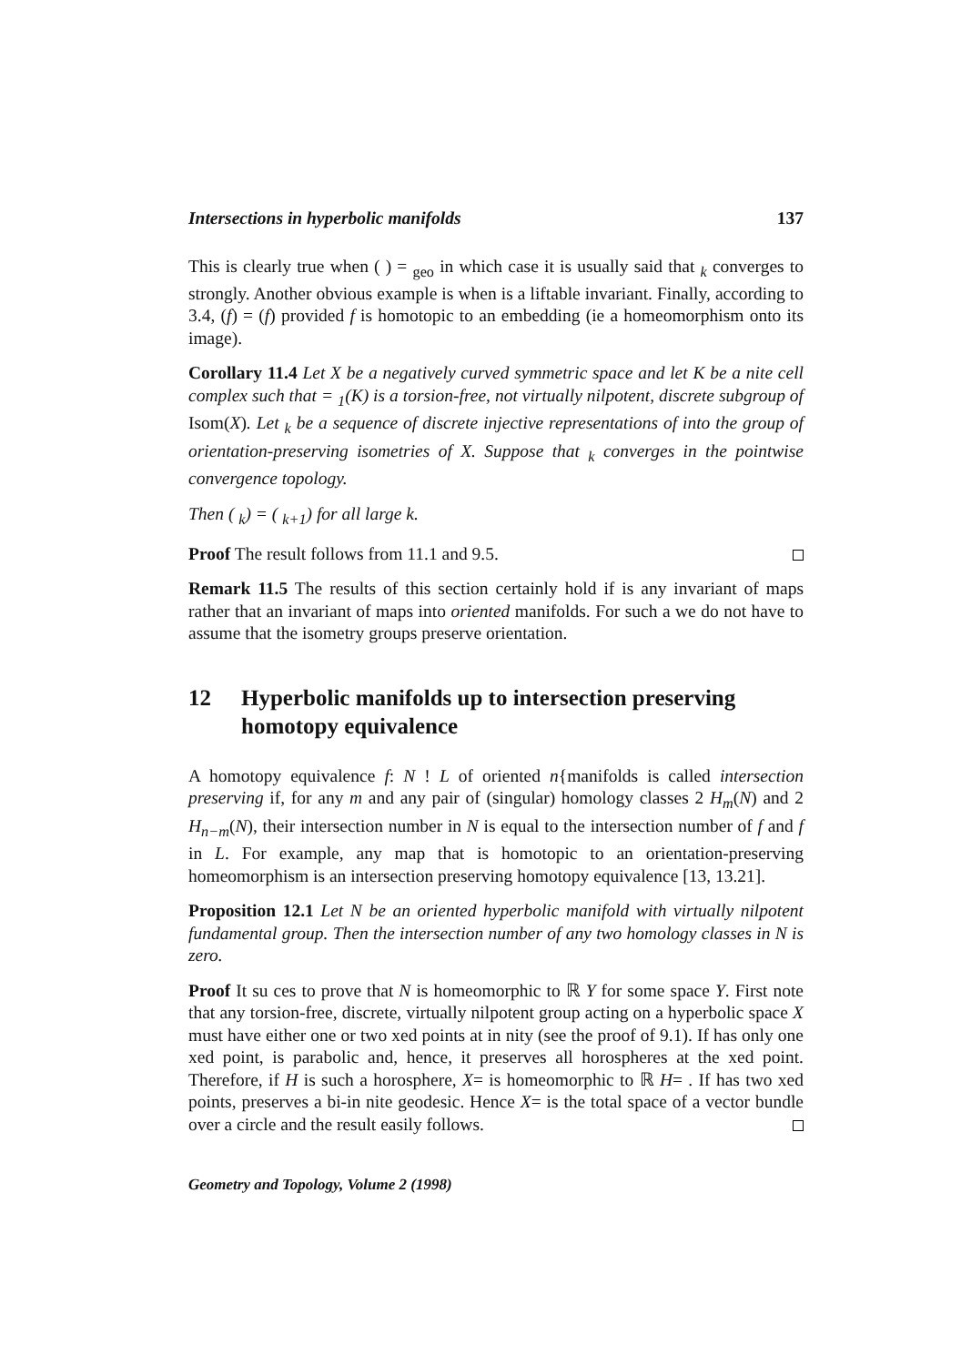Intersections in hyperbolic manifolds 137
This is clearly true when ( ) = <sub>geo</sub> in which case it is usually said that <sub>k</sub> converges to strongly. Another obvious example is when is a liftable invariant. Finally, according to 3.4, (f) = (f) provided f is homotopic to an embedding (ie a homeomorphism onto its image).
Corollary 11.4 Let X be a negatively curved symmetric space and let K be a nite cell complex such that = <sub>1</sub>(K) is a torsion-free, not virtually nilpotent, discrete subgroup of Isom(X). Let <sub>k</sub> be a sequence of discrete injective representations of into the group of orientation-preserving isometries of X. Suppose that <sub>k</sub> converges in the pointwise convergence topology.
Then ( <sub>k</sub>) = ( <sub>k+1</sub>) for all large k.
Proof The result follows from 11.1 and 9.5.
Remark 11.5 The results of this section certainly hold if is any invariant of maps rather that an invariant of maps into oriented manifolds. For such a we do not have to assume that the isometry groups preserve orientation.
12 Hyperbolic manifolds up to intersection preserving homotopy equivalence
A homotopy equivalence f: N ! L of oriented n{manifolds is called intersection preserving if, for any m and any pair of (singular) homology classes 2 H<sub>m</sub>(N) and 2 H<sub>n−m</sub>(N), their intersection number in N is equal to the intersection number of f and f in L. For example, any map that is homotopic to an orientation-preserving homeomorphism is an intersection preserving homotopy equivalence [13, 13.21].
Proposition 12.1 Let N be an oriented hyperbolic manifold with virtually nilpotent fundamental group. Then the intersection number of any two homology classes in N is zero.
Proof It su ces to prove that N is homeomorphic to ℝ Y for some space Y. First note that any torsion-free, discrete, virtually nilpotent group acting on a hyperbolic space X must have either one or two xed points at in nity (see the proof of 9.1). If has only one xed point, is parabolic and, hence, it preserves all horospheres at the xed point. Therefore, if H is such a horosphere, X= is homeomorphic to ℝ H= . If has two xed points, preserves a bi-in nite geodesic. Hence X= is the total space of a vector bundle over a circle and the result easily follows.
Geometry and Topology, Volume 2 (1998)